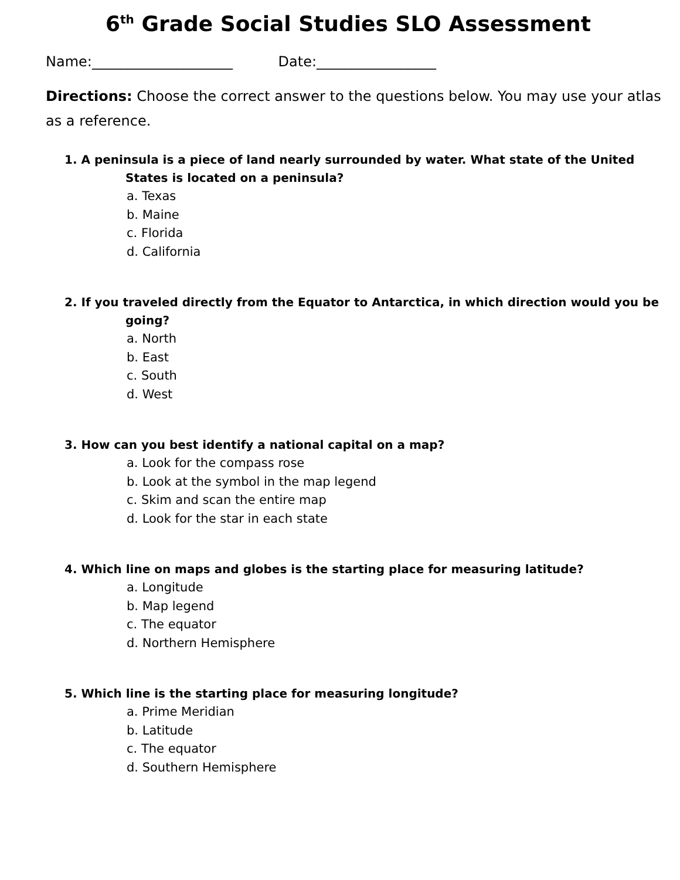6<sup>th</sup> Grade Social Studies SLO Assessment
Name:____________________ Date:_________________
Directions: Choose the correct answer to the questions below. You may use your atlas as a reference.
1. A peninsula is a piece of land nearly surrounded by water. What state of the United
States is located on a peninsula?
a. Texas
b. Maine
c. Florida
d. California
2. If you traveled directly from the Equator to Antarctica, in which direction would you be
going?
a. North
b. East
c. South
d. West
3. How can you best identify a national capital on a map?
a. Look for the compass rose
b. Look at the symbol in the map legend
c. Skim and scan the entire map
d. Look for the star in each state
4. Which line on maps and globes is the starting place for measuring latitude?
a. Longitude
b. Map legend
c. The equator
d. Northern Hemisphere
5. Which line is the starting place for measuring longitude?
a. Prime Meridian
b. Latitude
c. The equator
d. Southern Hemisphere